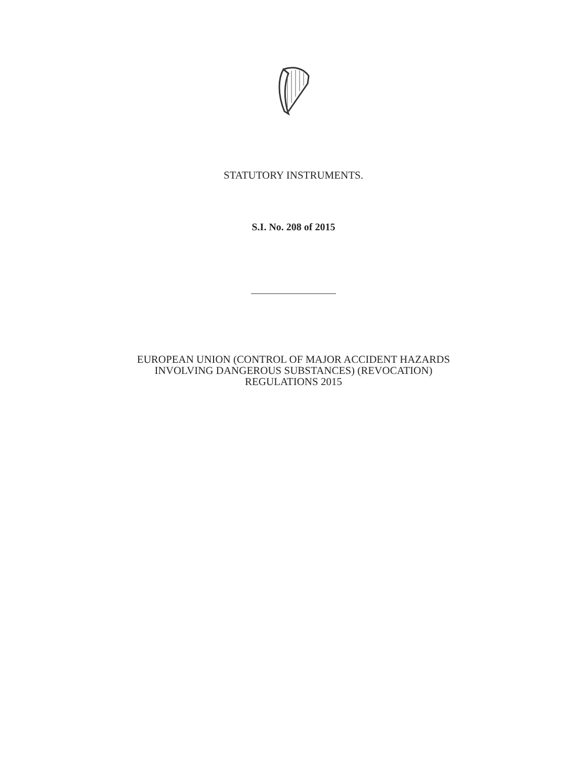STATUTORY INSTRUMENTS.
S.I. No. 208 of 2015
EUROPEAN UNION (CONTROL OF MAJOR ACCIDENT HAZARDS
INVOLVING DANGEROUS SUBSTANCES) (REVOCATION)
REGULATIONS 2015